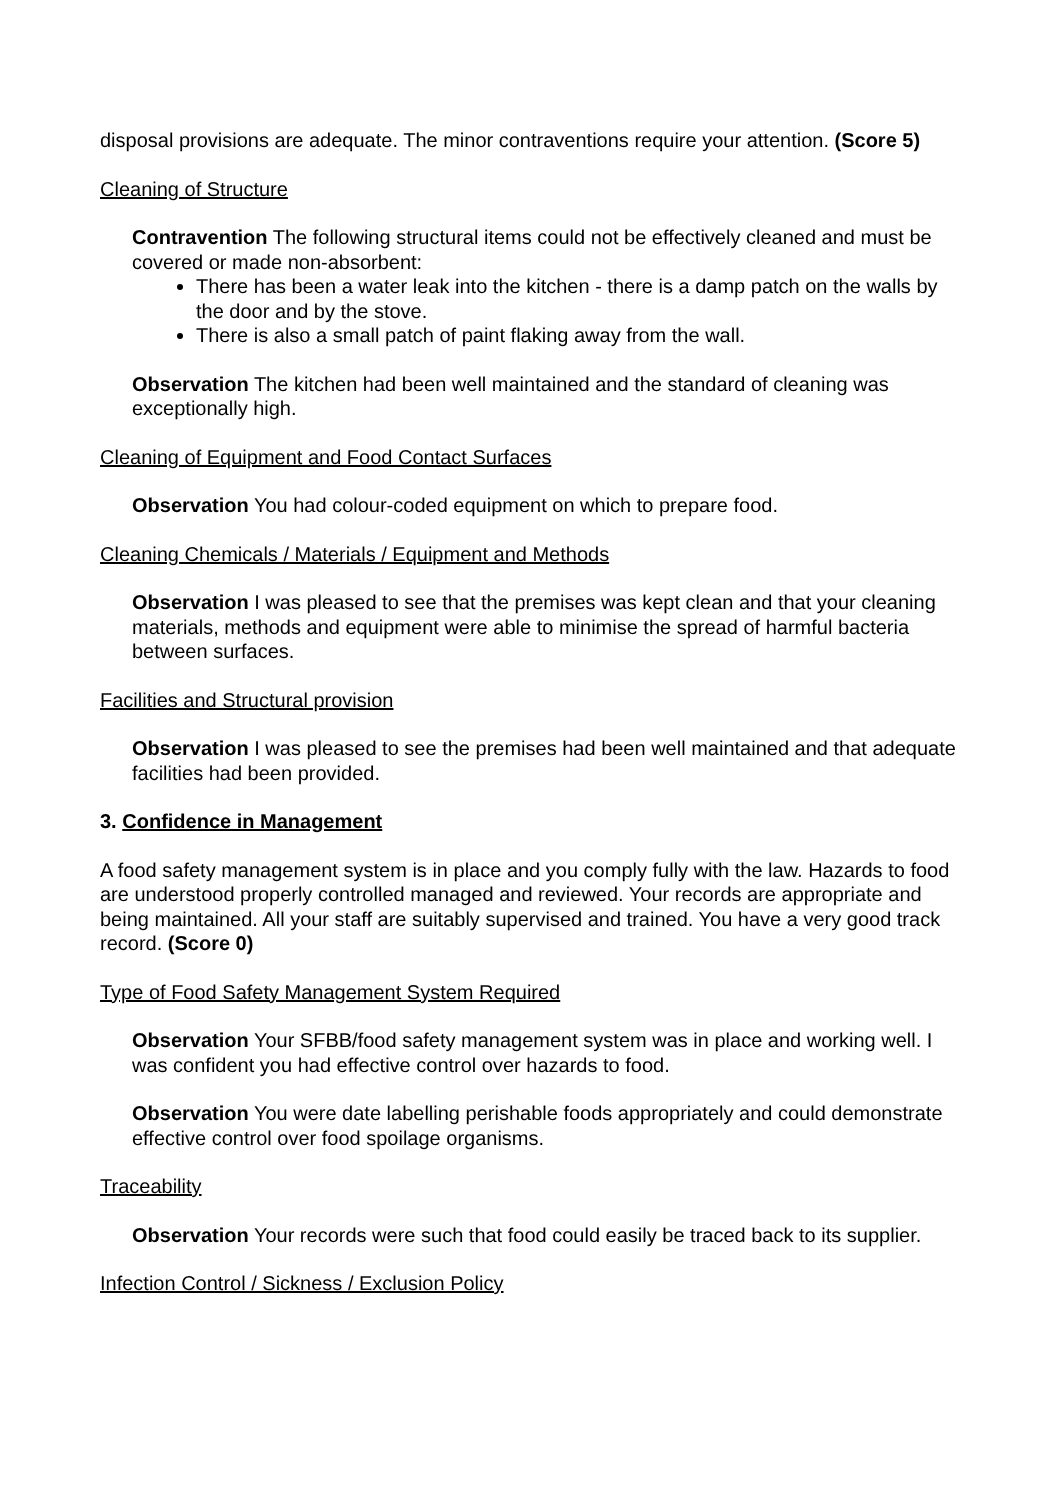disposal provisions are adequate. The minor contraventions require your attention. (Score 5)
Cleaning of Structure
Contravention The following structural items could not be effectively cleaned and must be covered or made non-absorbent:
There has been a water leak into the kitchen - there is a damp patch on the walls by the door and by the stove.
There is also a small patch of paint flaking away from the wall.
Observation The kitchen had been well maintained and the standard of cleaning was exceptionally high.
Cleaning of Equipment and Food Contact Surfaces
Observation You had colour-coded equipment on which to prepare food.
Cleaning Chemicals / Materials / Equipment and Methods
Observation I was pleased to see that the premises was kept clean and that your cleaning materials, methods and equipment were able to minimise the spread of harmful bacteria between surfaces.
Facilities and Structural provision
Observation I was pleased to see the premises had been well maintained and that adequate facilities had been provided.
3. Confidence in Management
A food safety management system is in place and you comply fully with the law. Hazards to food are understood properly controlled managed and reviewed. Your records are appropriate and being maintained. All your staff are suitably supervised and trained. You have a very good track record. (Score 0)
Type of Food Safety Management System Required
Observation Your SFBB/food safety management system was in place and working well. I was confident you had effective control over hazards to food.
Observation You were date labelling perishable foods appropriately and could demonstrate effective control over food spoilage organisms.
Traceability
Observation Your records were such that food could easily be traced back to its supplier.
Infection Control / Sickness / Exclusion Policy